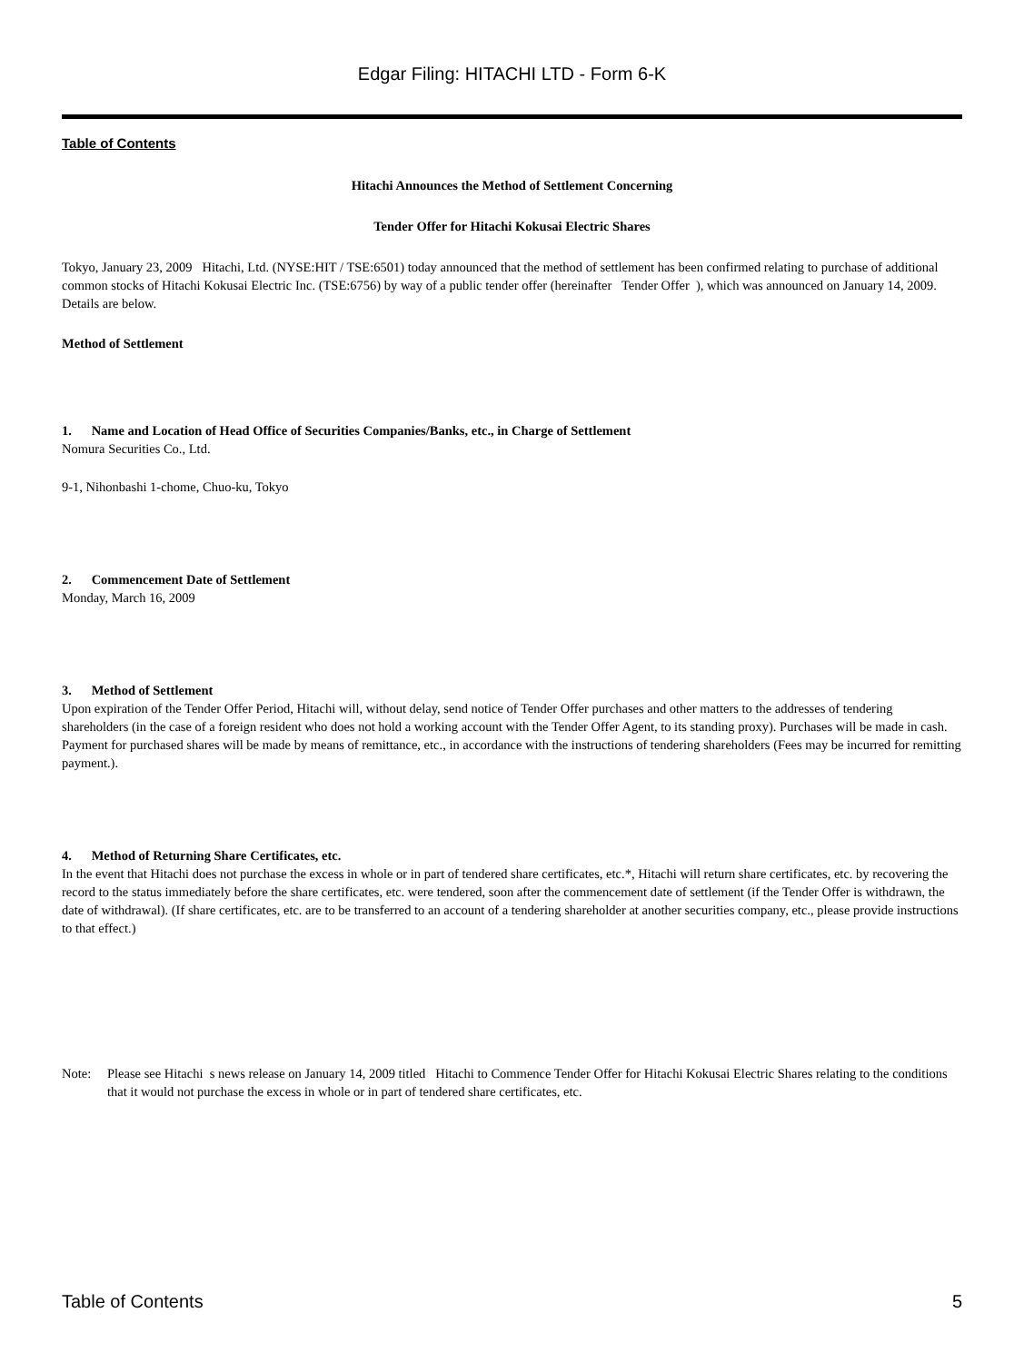Edgar Filing: HITACHI LTD - Form 6-K
Table of Contents
Hitachi Announces the Method of Settlement Concerning
Tender Offer for Hitachi Kokusai Electric Shares
Tokyo, January 23, 2009 Hitachi, Ltd. (NYSE:HIT / TSE:6501) today announced that the method of settlement has been confirmed relating to purchase of additional common stocks of Hitachi Kokusai Electric Inc. (TSE:6756) by way of a public tender offer (hereinafter Tender Offer ), which was announced on January 14, 2009. Details are below.
Method of Settlement
1. Name and Location of Head Office of Securities Companies/Banks, etc., in Charge of Settlement
Nomura Securities Co., Ltd.
9-1, Nihonbashi 1-chome, Chuo-ku, Tokyo
2. Commencement Date of Settlement
Monday, March 16, 2009
3. Method of Settlement
Upon expiration of the Tender Offer Period, Hitachi will, without delay, send notice of Tender Offer purchases and other matters to the addresses of tendering shareholders (in the case of a foreign resident who does not hold a working account with the Tender Offer Agent, to its standing proxy). Purchases will be made in cash. Payment for purchased shares will be made by means of remittance, etc., in accordance with the instructions of tendering shareholders (Fees may be incurred for remitting payment.).
4. Method of Returning Share Certificates, etc.
In the event that Hitachi does not purchase the excess in whole or in part of tendered share certificates, etc.*, Hitachi will return share certificates, etc. by recovering the record to the status immediately before the share certificates, etc. were tendered, soon after the commencement date of settlement (if the Tender Offer is withdrawn, the date of withdrawal). (If share certificates, etc. are to be transferred to an account of a tendering shareholder at another securities company, etc., please provide instructions to that effect.)
Note: Please see Hitachi s news release on January 14, 2009 titled Hitachi to Commence Tender Offer for Hitachi Kokusai Electric Shares relating to the conditions that it would not purchase the excess in whole or in part of tendered share certificates, etc.
Table of Contents 5